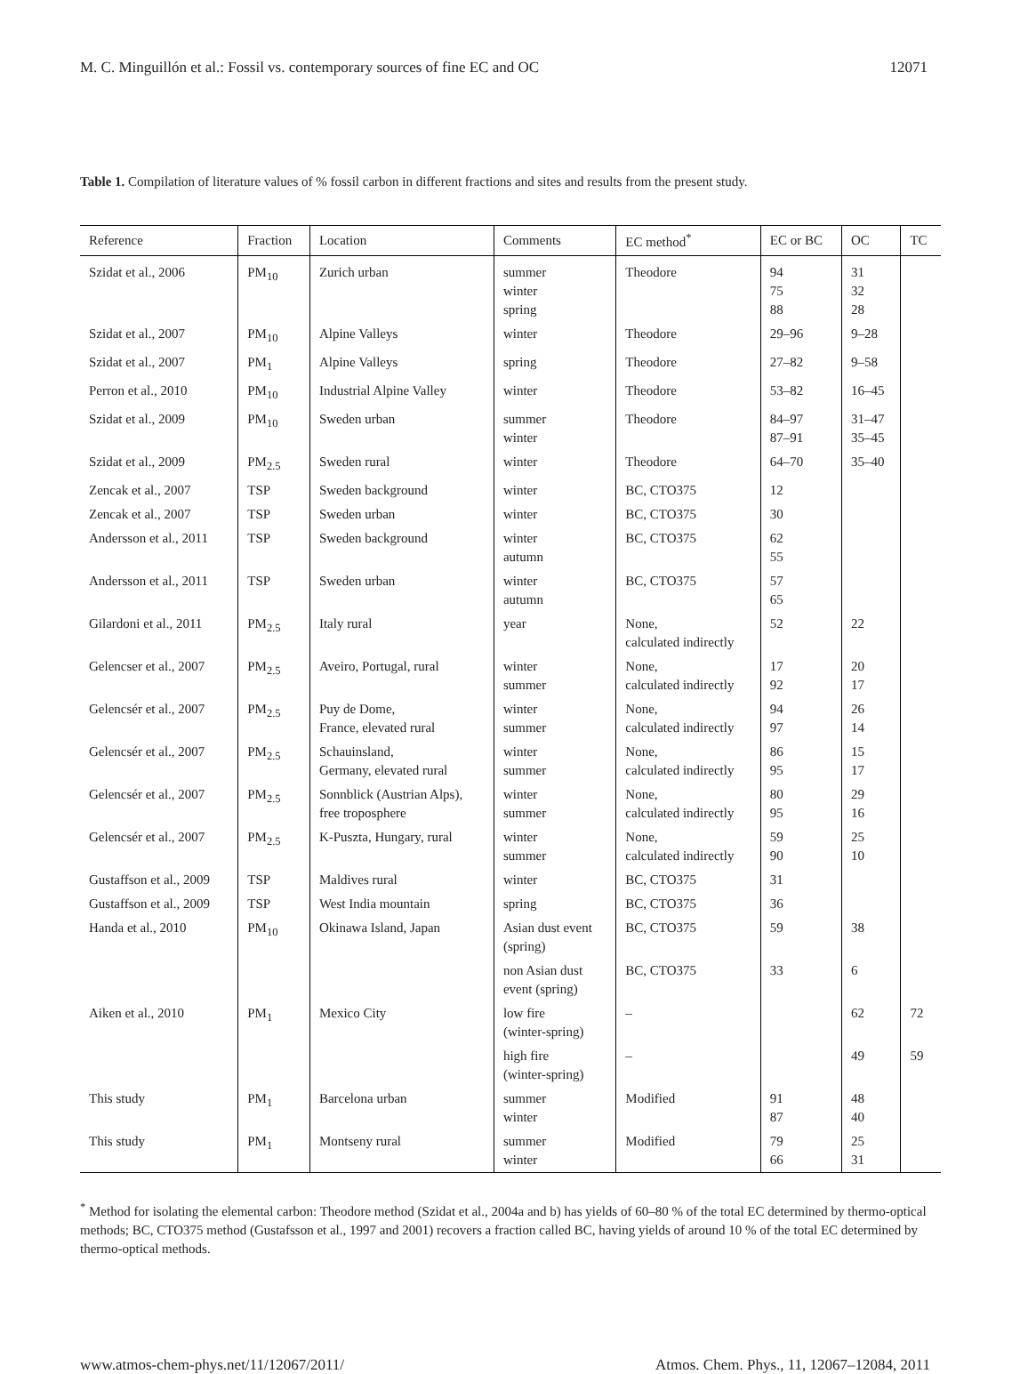M. C. Minguillón et al.: Fossil vs. contemporary sources of fine EC and OC 12071
Table 1. Compilation of literature values of % fossil carbon in different fractions and sites and results from the present study.
| Reference | Fraction | Location | Comments | EC method<sup>*</sup> | EC or BC | OC | TC |
| --- | --- | --- | --- | --- | --- | --- | --- |
| Szidat et al., 2006 | PM<sub>10</sub> | Zurich urban | summer winter spring | Theodore | 94 75 88 | 31 32 28 | |
| Szidat et al., 2007 | PM<sub>10</sub> | Alpine Valleys | winter | Theodore | 29–96 | 9–28 | |
| Szidat et al., 2007 | PM<sub>1</sub> | Alpine Valleys | spring | Theodore | 27–82 | 9–58 | |
| Perron et al., 2010 | PM<sub>10</sub> | Industrial Alpine Valley | winter | Theodore | 53–82 | 16–45 | |
| Szidat et al., 2009 | PM<sub>10</sub> | Sweden urban | summer winter | Theodore | 84–97 87–91 | 31–47 35–45 | |
| Szidat et al., 2009 | PM<sub>2.5</sub> | Sweden rural | winter | Theodore | 64–70 | 35–40 | |
| Zencak et al., 2007 | TSP | Sweden background | winter | BC, CTO375 | 12 | | |
| Zencak et al., 2007 | TSP | Sweden urban | winter | BC, CTO375 | 30 | | |
| Andersson et al., 2011 | TSP | Sweden background | winter autumn | BC, CTO375 | 62 55 | | |
| Andersson et al., 2011 | TSP | Sweden urban | winter autumn | BC, CTO375 | 57 65 | | |
| Gilardoni et al., 2011 | PM<sub>2.5</sub> | Italy rural | year | None, calculated indirectly | 52 | 22 | |
| Gelencser et al., 2007 | PM<sub>2.5</sub> | Aveiro, Portugal, rural | winter summer | None, calculated indirectly | 17 92 | 20 17 | |
| Gelencsér et al., 2007 | PM<sub>2.5</sub> | Puy de Dome, France, elevated rural | winter summer | None, calculated indirectly | 94 97 | 26 14 | |
| Gelencsér et al., 2007 | PM<sub>2.5</sub> | Schauinsland, Germany, elevated rural | winter summer | None, calculated indirectly | 86 95 | 15 17 | |
| Gelencsér et al., 2007 | PM<sub>2.5</sub> | Sonnblick (Austrian Alps), free troposphere | winter summer | None, calculated indirectly | 80 95 | 29 16 | |
| Gelencsér et al., 2007 | PM<sub>2.5</sub> | K-Puszta, Hungary, rural | winter summer | None, calculated indirectly | 59 90 | 25 10 | |
| Gustaffson et al., 2009 | TSP | Maldives rural | winter | BC, CTO375 | 31 | | |
| Gustaffson et al., 2009 | TSP | West India mountain | spring | BC, CTO375 | 36 | | |
| Handa et al., 2010 | PM<sub>10</sub> | Okinawa Island, Japan | Asian dust event (spring) | BC, CTO375 | 59 | 38 | |
| | | | non Asian dust event (spring) | BC, CTO375 | 33 | 6 | |
| Aiken et al., 2010 | PM<sub>1</sub> | Mexico City | low fire (winter-spring) | – | | 62 | 72 |
| | | | high fire (winter-spring) | – | | 49 | 59 |
| This study | PM<sub>1</sub> | Barcelona urban | summer winter | Modified | 91 87 | 48 40 | |
| This study | PM<sub>1</sub> | Montseny rural | summer winter | Modified | 79 66 | 25 31 | |
<sup>*</sup> Method for isolating the elemental carbon: Theodore method (Szidat et al., 2004a and b) has yields of 60–80 % of the total EC determined by thermo-optical methods; BC, CTO375 method (Gustafsson et al., 1997 and 2001) recovers a fraction called BC, having yields of around 10 % of the total EC determined by thermo-optical methods.
www.atmos-chem-phys.net/11/12067/2011/ Atmos. Chem. Phys., 11, 12067–12084, 2011